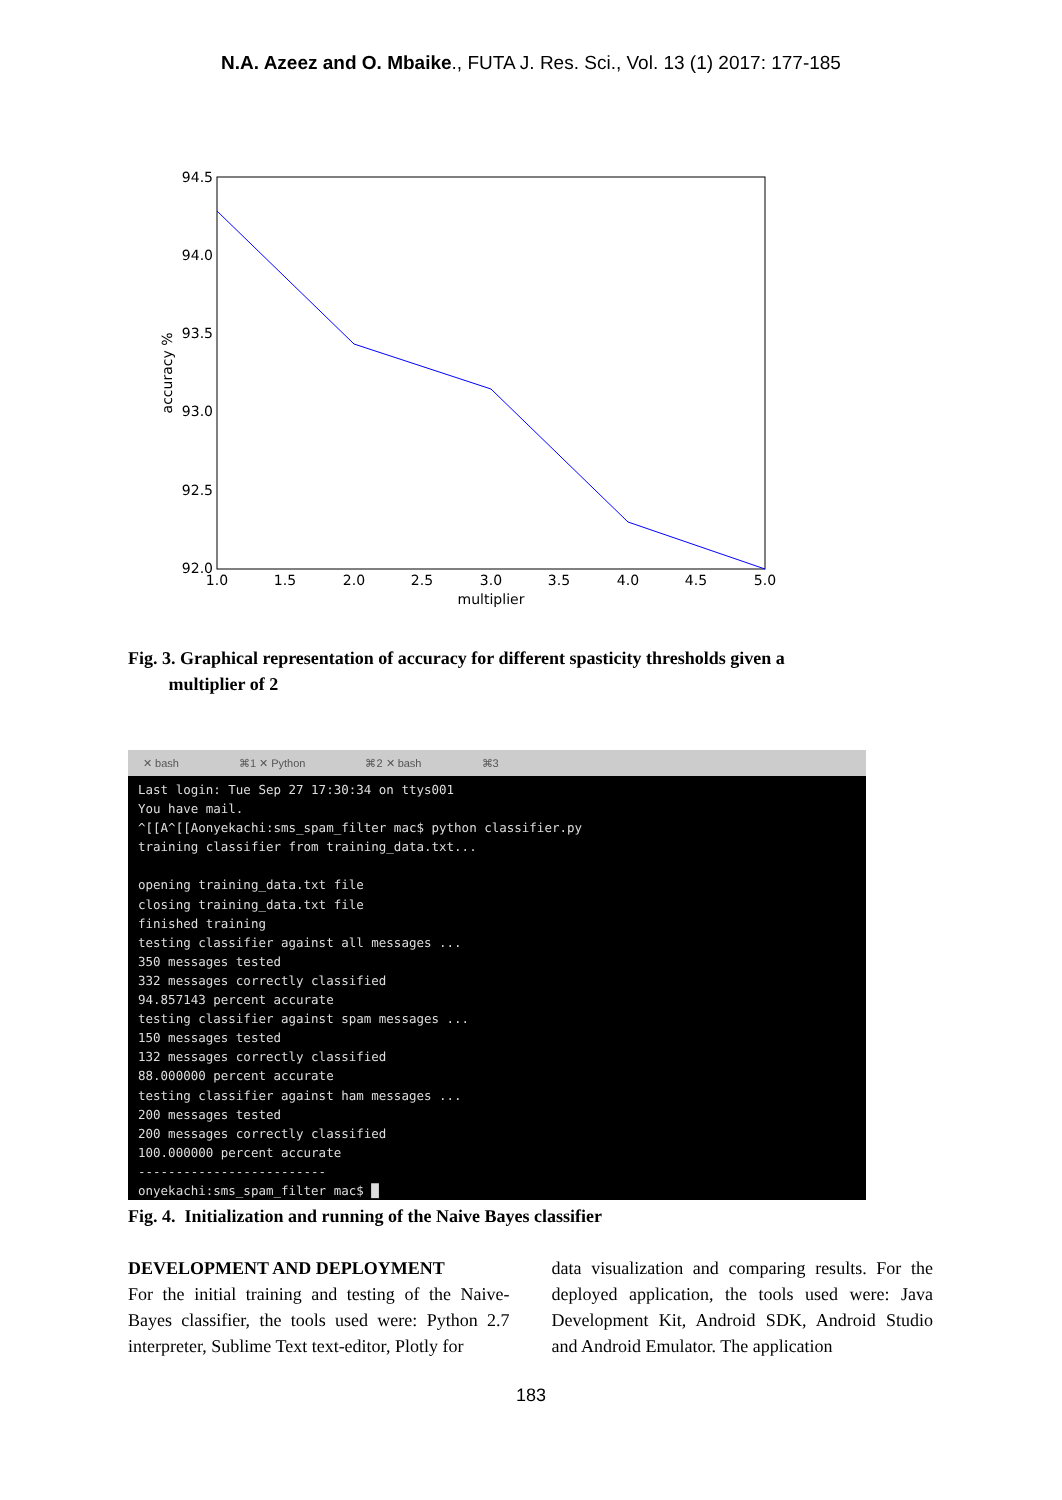N.A. Azeez and O. Mbaike., FUTA J. Res. Sci., Vol. 13 (1) 2017: 177-185
94.5
94.0
93.5
93.0
92.5
92.0
1.0
1.5
2.0
2.5
3.0
3.5
4.0
4.5
5.0
multiplier
accuracy %
Fig. 3. Graphical representation of accuracy for different spasticity thresholds given a
multiplier of 2
✕ bash ⌘1 ✕ Python ⌘2 ✕ bash ⌘3
Last login: Tue Sep 27 17:30:34 on ttys001 You have mail. ^[[A^[[Aonyekachi:sms_spam_filter mac$ python classifier.py training classifier from training_data.txt... opening training_data.txt file closing training_data.txt file finished training testing classifier against all messages ... 350 messages tested 332 messages correctly classified 94.857143 percent accurate testing classifier against spam messages ... 150 messages tested 132 messages correctly classified 88.000000 percent accurate testing classifier against ham messages ... 200 messages tested 200 messages correctly classified 100.000000 percent accurate ------------------------- onyekachi:sms_spam_filter mac$ █
Fig. 4. Initialization and running of the Naive Bayes classifier
DEVELOPMENT AND DEPLOYMENT
For the initial training and testing of the Naive-Bayes classifier, the tools used were: Python 2.7 interpreter, Sublime Text text-editor, Plotly for
data visualization and comparing results. For the deployed application, the tools used were: Java Development Kit, Android SDK, Android Studio and Android Emulator. The application
183